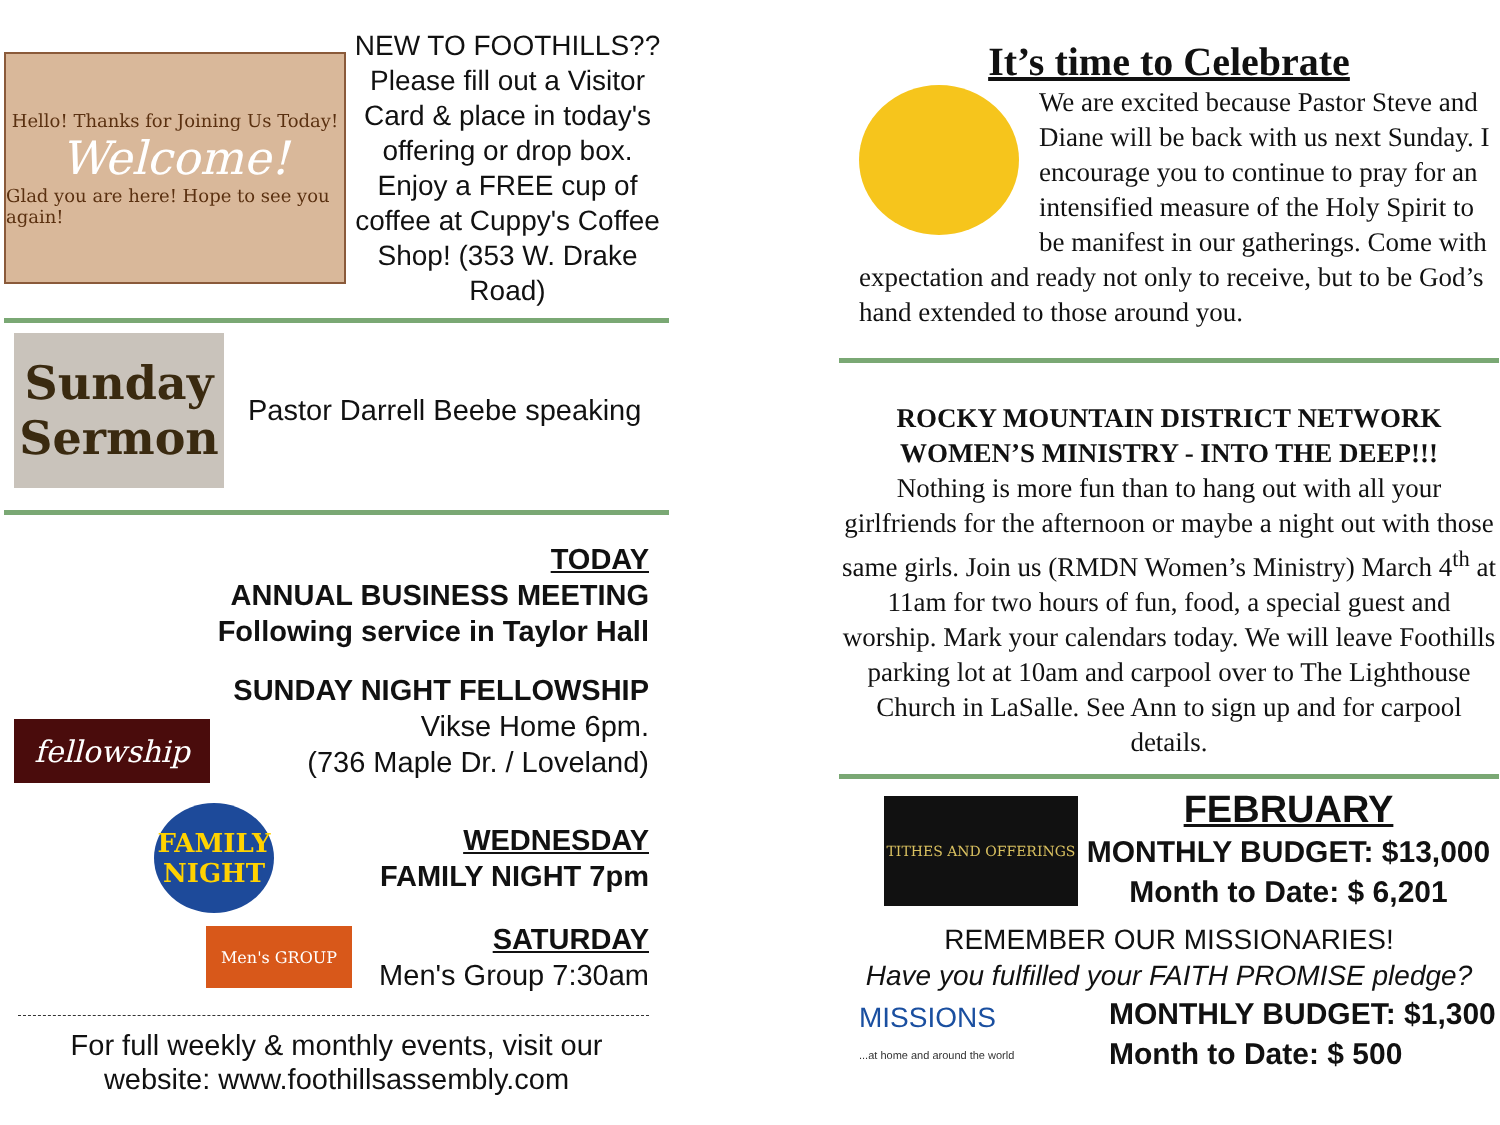Hello! Thanks for Joining Us Today!
Welcome!
Glad you are here! Hope to see you again!
NEW TO FOOTHILLS??
Please fill out a Visitor Card & place in today's offering or drop box. Enjoy a FREE cup of coffee at Cuppy's Coffee Shop! (353 W. Drake Road)
Sunday
Sermon
Pastor Darrell Beebe speaking
TODAY
ANNUAL BUSINESS MEETING
Following service in Taylor Hall
fellowship
SUNDAY NIGHT FELLOWSHIP
Vikse Home 6pm.
(736 Maple Dr. / Loveland)
FAMILY NIGHT
WEDNESDAY
FAMILY NIGHT 7pm
Men's GROUP
SATURDAY
Men's Group 7:30am
For full weekly & monthly events, visit our
website: www.foothillsassembly.com
It’s time to Celebrate
We are excited because Pastor Steve and Diane will be back with us next Sunday. I encourage you to continue to pray for an intensified measure of the Holy Spirit to be manifest in our gatherings. Come with expectation and ready not only to receive, but to be God’s hand extended to those around you.
ROCKY MOUNTAIN DISTRICT NETWORK
WOMEN’S MINISTRY - INTO THE DEEP!!!
Nothing is more fun than to hang out with all your girlfriends for the afternoon or maybe a night out with those same girls. Join us (RMDN Women’s Ministry) March 4<sup>th</sup> at 11am for two hours of fun, food, a special guest and worship. Mark your calendars today. We will leave Foothills parking lot at 10am and carpool over to The Lighthouse Church in LaSalle. See Ann to sign up and for carpool details.
TITHES AND OFFERINGS
FEBRUARY
MONTHLY BUDGET: $13,000
Month to Date: $ 6,201
REMEMBER OUR MISSIONARIES!
Have you fulfilled your FAITH PROMISE pledge?
MISSIONS
...at home and around the world
MONTHLY BUDGET: $1,300
Month to Date: $ 500